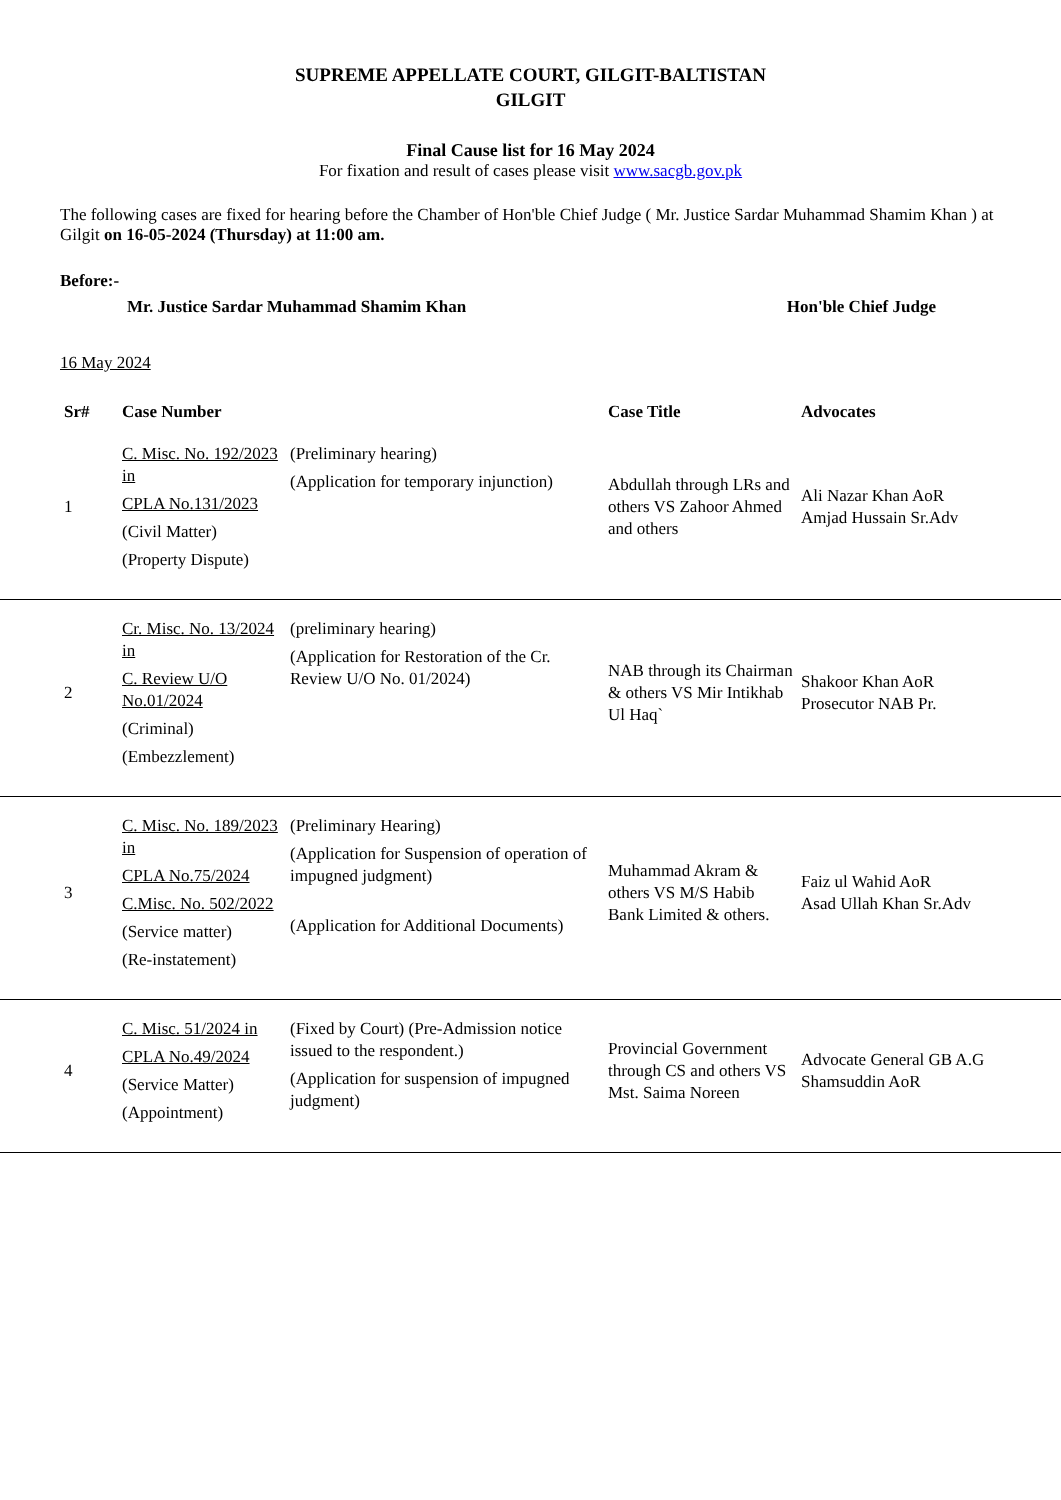SUPREME APPELLATE COURT, GILGIT-BALTISTAN
GILGIT
Final Cause list for 16 May 2024
For fixation and result of cases please visit www.sacgb.gov.pk
The following cases are fixed for hearing before the Chamber of Hon'ble Chief Judge ( Mr. Justice Sardar Muhammad Shamim Khan ) at Gilgit on 16-05-2024 (Thursday) at 11:00 am.
Before:-
Mr. Justice Sardar Muhammad Shamim Khan Hon'ble Chief Judge
16 May 2024
| Sr# | Case Number | | Case Title | Advocates |
| --- | --- | --- | --- | --- |
| 1 | C. Misc. No. 192/2023 in CPLA No.131/2023 (Civil Matter) (Property Dispute) | (Preliminary hearing) (Application for temporary injunction) | Abdullah through LRs and others VS Zahoor Ahmed and others | Ali Nazar Khan AoR Amjad Hussain Sr.Adv |
| 2 | Cr. Misc. No. 13/2024 in C. Review U/O No.01/2024 (Criminal) (Embezzlement) | (preliminary hearing) (Application for Restoration of the Cr. Review U/O No. 01/2024) | NAB through its Chairman & others VS Mir Intikhab Ul Haq` | Shakoor Khan AoR Prosecutor NAB Pr. |
| 3 | C. Misc. No. 189/2023 in CPLA No.75/2024 C.Misc. No. 502/2022 (Service matter) (Re-instatement) | (Preliminary Hearing) (Application for Suspension of operation of impugned judgment) (Application for Additional Documents) | Muhammad Akram & others VS M/S Habib Bank Limited & others. | Faiz ul Wahid AoR Asad Ullah Khan Sr.Adv |
| 4 | C. Misc. 51/2024 in CPLA No.49/2024 (Service Matter) (Appointment) | (Fixed by Court) (Pre-Admission notice issued to the respondent.) (Application for suspension of impugned judgment) | Provincial Government through CS and others VS Mst. Saima Noreen | Advocate General GB A.G Shamsuddin AoR |